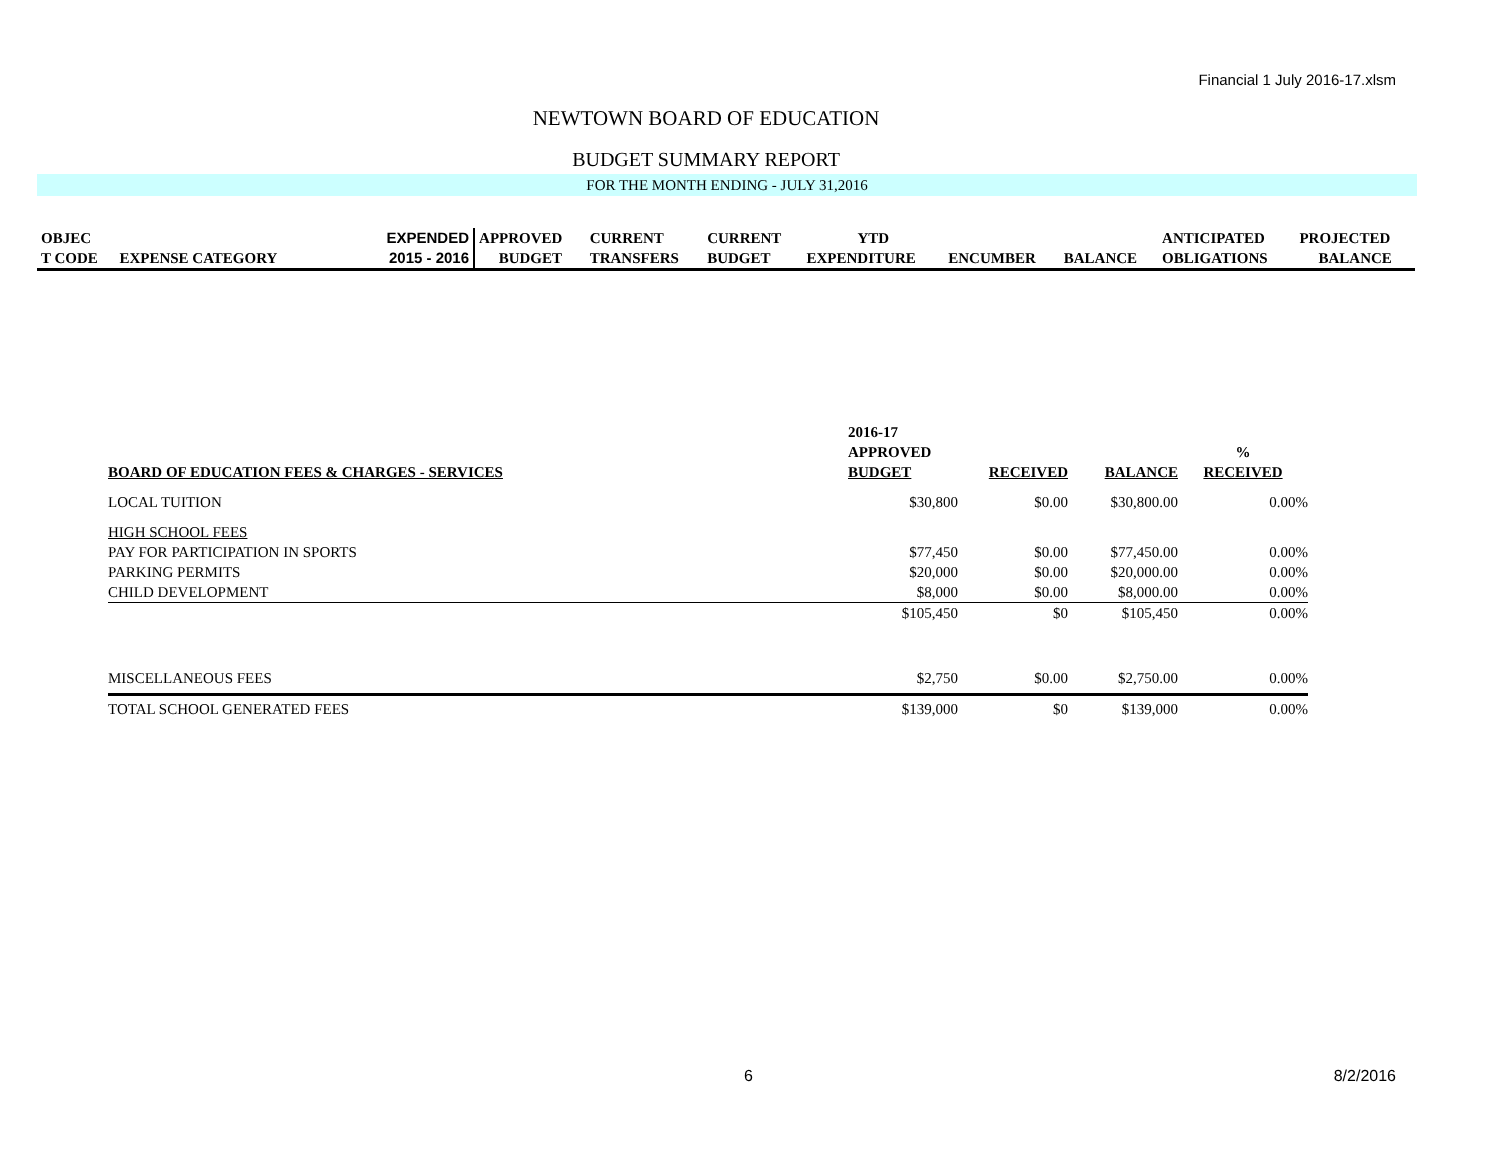Financial 1 July 2016-17.xlsm
NEWTOWN BOARD OF EDUCATION
BUDGET SUMMARY REPORT
FOR THE MONTH ENDING - JULY 31,2016
| OBJEC | | EXPENDED | APPROVED | CURRENT | CURRENT | YTD | | | ANTICIPATED | PROJECTED |
| T CODE | EXPENSE CATEGORY | 2015 - 2016 | BUDGET | TRANSFERS | BUDGET | EXPENDITURE | ENCUMBER | BALANCE | OBLIGATIONS | BALANCE |
| | 2016-17 | | | |
| | APPROVED | | | % |
| BOARD OF EDUCATION FEES & CHARGES - SERVICES | BUDGET | RECEIVED | BALANCE | RECEIVED |
| LOCAL TUITION | $30,800 | $0.00 | $30,800.00 | 0.00% |
| HIGH SCHOOL FEES | | | | |
| PAY FOR PARTICIPATION IN SPORTS | $77,450 | $0.00 | $77,450.00 | 0.00% |
| PARKING PERMITS | $20,000 | $0.00 | $20,000.00 | 0.00% |
| CHILD DEVELOPMENT | $8,000 | $0.00 | $8,000.00 | 0.00% |
| | $105,450 | $0 | $105,450 | 0.00% |
| MISCELLANEOUS FEES | $2,750 | $0.00 | $2,750.00 | 0.00% |
| TOTAL SCHOOL GENERATED FEES | $139,000 | $0 | $139,000 | 0.00% |
6 8/2/2016